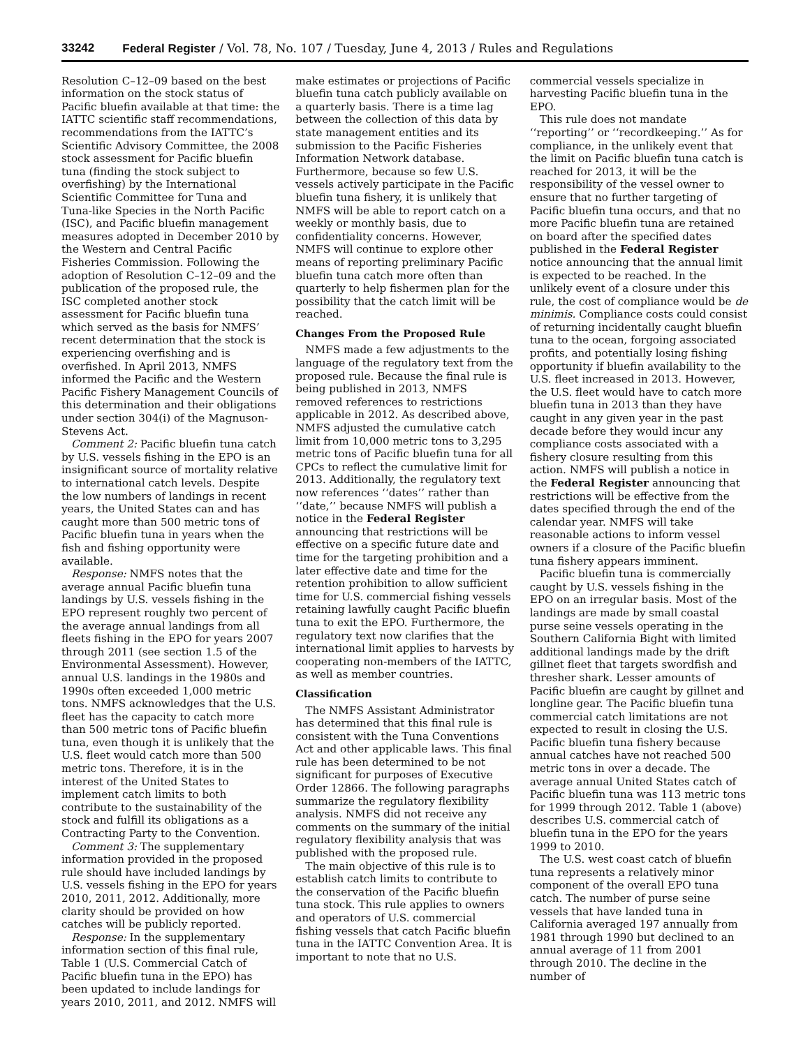33242 Federal Register / Vol. 78, No. 107 / Tuesday, June 4, 2013 / Rules and Regulations
Resolution C–12–09 based on the best information on the stock status of Pacific bluefin available at that time: the IATTC scientific staff recommendations, recommendations from the IATTC’s Scientific Advisory Committee, the 2008 stock assessment for Pacific bluefin tuna (finding the stock subject to overfishing) by the International Scientific Committee for Tuna and Tuna-like Species in the North Pacific (ISC), and Pacific bluefin management measures adopted in December 2010 by the Western and Central Pacific Fisheries Commission. Following the adoption of Resolution C–12–09 and the publication of the proposed rule, the ISC completed another stock assessment for Pacific bluefin tuna which served as the basis for NMFS’ recent determination that the stock is experiencing overfishing and is overfished. In April 2013, NMFS informed the Pacific and the Western Pacific Fishery Management Councils of this determination and their obligations under section 304(i) of the Magnuson-Stevens Act.
Comment 2: Pacific bluefin tuna catch by U.S. vessels fishing in the EPO is an insignificant source of mortality relative to international catch levels. Despite the low numbers of landings in recent years, the United States can and has caught more than 500 metric tons of Pacific bluefin tuna in years when the fish and fishing opportunity were available.
Response: NMFS notes that the average annual Pacific bluefin tuna landings by U.S. vessels fishing in the EPO represent roughly two percent of the average annual landings from all fleets fishing in the EPO for years 2007 through 2011 (see section 1.5 of the Environmental Assessment). However, annual U.S. landings in the 1980s and 1990s often exceeded 1,000 metric tons. NMFS acknowledges that the U.S. fleet has the capacity to catch more than 500 metric tons of Pacific bluefin tuna, even though it is unlikely that the U.S. fleet would catch more than 500 metric tons. Therefore, it is in the interest of the United States to implement catch limits to both contribute to the sustainability of the stock and fulfill its obligations as a Contracting Party to the Convention.
Comment 3: The supplementary information provided in the proposed rule should have included landings by U.S. vessels fishing in the EPO for years 2010, 2011, 2012. Additionally, more clarity should be provided on how catches will be publicly reported.
Response: In the supplementary information section of this final rule, Table 1 (U.S. Commercial Catch of Pacific bluefin tuna in the EPO) has been updated to include landings for years 2010, 2011, and 2012. NMFS will
make estimates or projections of Pacific bluefin tuna catch publicly available on a quarterly basis. There is a time lag between the collection of this data by state management entities and its submission to the Pacific Fisheries Information Network database. Furthermore, because so few U.S. vessels actively participate in the Pacific bluefin tuna fishery, it is unlikely that NMFS will be able to report catch on a weekly or monthly basis, due to confidentiality concerns. However, NMFS will continue to explore other means of reporting preliminary Pacific bluefin tuna catch more often than quarterly to help fishermen plan for the possibility that the catch limit will be reached.
Changes From the Proposed Rule
NMFS made a few adjustments to the language of the regulatory text from the proposed rule. Because the final rule is being published in 2013, NMFS removed references to restrictions applicable in 2012. As described above, NMFS adjusted the cumulative catch limit from 10,000 metric tons to 3,295 metric tons of Pacific bluefin tuna for all CPCs to reflect the cumulative limit for 2013. Additionally, the regulatory text now references ‘‘dates’’ rather than ‘‘date,’’ because NMFS will publish a notice in the Federal Register announcing that restrictions will be effective on a specific future date and time for the targeting prohibition and a later effective date and time for the retention prohibition to allow sufficient time for U.S. commercial fishing vessels retaining lawfully caught Pacific bluefin tuna to exit the EPO. Furthermore, the regulatory text now clarifies that the international limit applies to harvests by cooperating non-members of the IATTC, as well as member countries.
Classification
The NMFS Assistant Administrator has determined that this final rule is consistent with the Tuna Conventions Act and other applicable laws. This final rule has been determined to be not significant for purposes of Executive Order 12866. The following paragraphs summarize the regulatory flexibility analysis. NMFS did not receive any comments on the summary of the initial regulatory flexibility analysis that was published with the proposed rule.
The main objective of this rule is to establish catch limits to contribute to the conservation of the Pacific bluefin tuna stock. This rule applies to owners and operators of U.S. commercial fishing vessels that catch Pacific bluefin tuna in the IATTC Convention Area. It is important to note that no U.S.
commercial vessels specialize in harvesting Pacific bluefin tuna in the EPO.
This rule does not mandate ‘‘reporting’’ or ‘‘recordkeeping.’’ As for compliance, in the unlikely event that the limit on Pacific bluefin tuna catch is reached for 2013, it will be the responsibility of the vessel owner to ensure that no further targeting of Pacific bluefin tuna occurs, and that no more Pacific bluefin tuna are retained on board after the specified dates published in the Federal Register notice announcing that the annual limit is expected to be reached. In the unlikely event of a closure under this rule, the cost of compliance would be de minimis. Compliance costs could consist of returning incidentally caught bluefin tuna to the ocean, forgoing associated profits, and potentially losing fishing opportunity if bluefin availability to the U.S. fleet increased in 2013. However, the U.S. fleet would have to catch more bluefin tuna in 2013 than they have caught in any given year in the past decade before they would incur any compliance costs associated with a fishery closure resulting from this action. NMFS will publish a notice in the Federal Register announcing that restrictions will be effective from the dates specified through the end of the calendar year. NMFS will take reasonable actions to inform vessel owners if a closure of the Pacific bluefin tuna fishery appears imminent.
Pacific bluefin tuna is commercially caught by U.S. vessels fishing in the EPO on an irregular basis. Most of the landings are made by small coastal purse seine vessels operating in the Southern California Bight with limited additional landings made by the drift gillnet fleet that targets swordfish and thresher shark. Lesser amounts of Pacific bluefin are caught by gillnet and longline gear. The Pacific bluefin tuna commercial catch limitations are not expected to result in closing the U.S. Pacific bluefin tuna fishery because annual catches have not reached 500 metric tons in over a decade. The average annual United States catch of Pacific bluefin tuna was 113 metric tons for 1999 through 2012. Table 1 (above) describes U.S. commercial catch of bluefin tuna in the EPO for the years 1999 to 2010.
The U.S. west coast catch of bluefin tuna represents a relatively minor component of the overall EPO tuna catch. The number of purse seine vessels that have landed tuna in California averaged 197 annually from 1981 through 1990 but declined to an annual average of 11 from 2001 through 2010. The decline in the number of